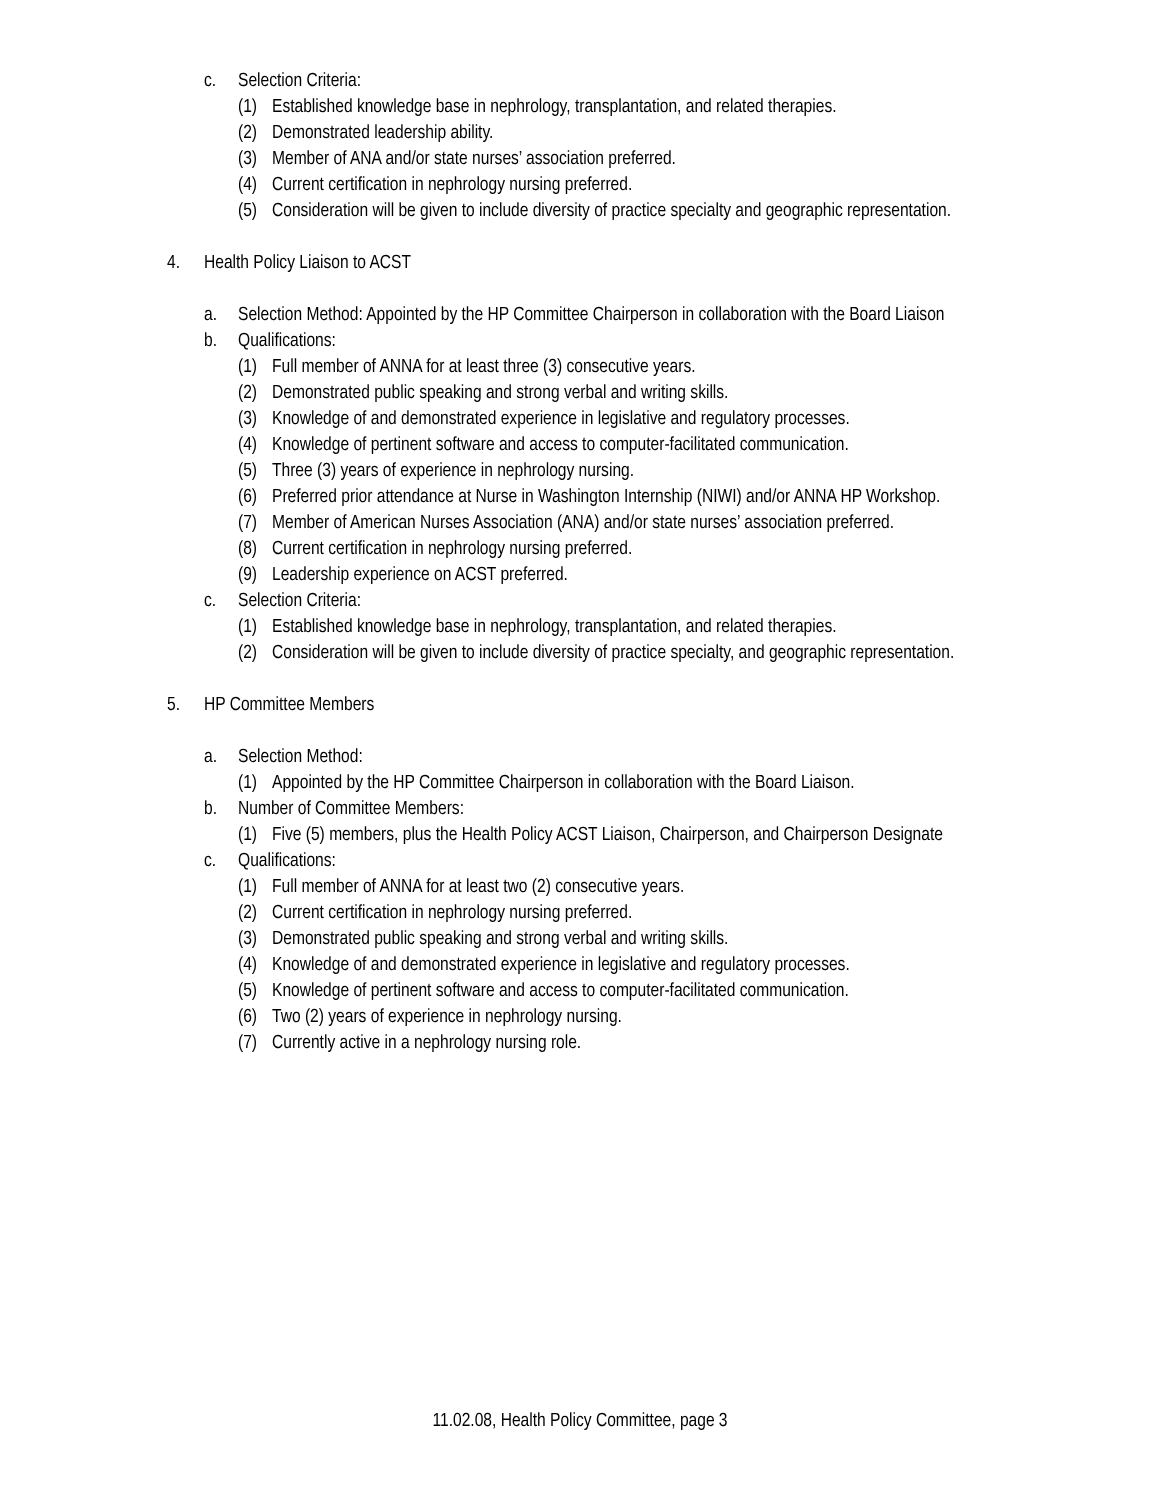c. Selection Criteria:
(1) Established knowledge base in nephrology, transplantation, and related therapies.
(2) Demonstrated leadership ability.
(3) Member of ANA and/or state nurses’ association preferred.
(4) Current certification in nephrology nursing preferred.
(5) Consideration will be given to include diversity of practice specialty and geographic representation.
4. Health Policy Liaison to ACST
a. Selection Method: Appointed by the HP Committee Chairperson in collaboration with the Board Liaison
b. Qualifications:
(1) Full member of ANNA for at least three (3) consecutive years.
(2) Demonstrated public speaking and strong verbal and writing skills.
(3) Knowledge of and demonstrated experience in legislative and regulatory processes.
(4) Knowledge of pertinent software and access to computer-facilitated communication.
(5) Three (3) years of experience in nephrology nursing.
(6) Preferred prior attendance at Nurse in Washington Internship (NIWI) and/or ANNA HP Workshop.
(7) Member of American Nurses Association (ANA) and/or state nurses’ association preferred.
(8) Current certification in nephrology nursing preferred.
(9) Leadership experience on ACST preferred.
c. Selection Criteria:
(1) Established knowledge base in nephrology, transplantation, and related therapies.
(2) Consideration will be given to include diversity of practice specialty, and geographic representation.
5. HP Committee Members
a. Selection Method:
(1) Appointed by the HP Committee Chairperson in collaboration with the Board Liaison.
b. Number of Committee Members:
(1) Five (5) members, plus the Health Policy ACST Liaison, Chairperson, and Chairperson Designate
c. Qualifications:
(1) Full member of ANNA for at least two (2) consecutive years.
(2) Current certification in nephrology nursing preferred.
(3) Demonstrated public speaking and strong verbal and writing skills.
(4) Knowledge of and demonstrated experience in legislative and regulatory processes.
(5) Knowledge of pertinent software and access to computer-facilitated communication.
(6) Two (2) years of experience in nephrology nursing.
(7) Currently active in a nephrology nursing role.
11.02.08, Health Policy Committee, page 3